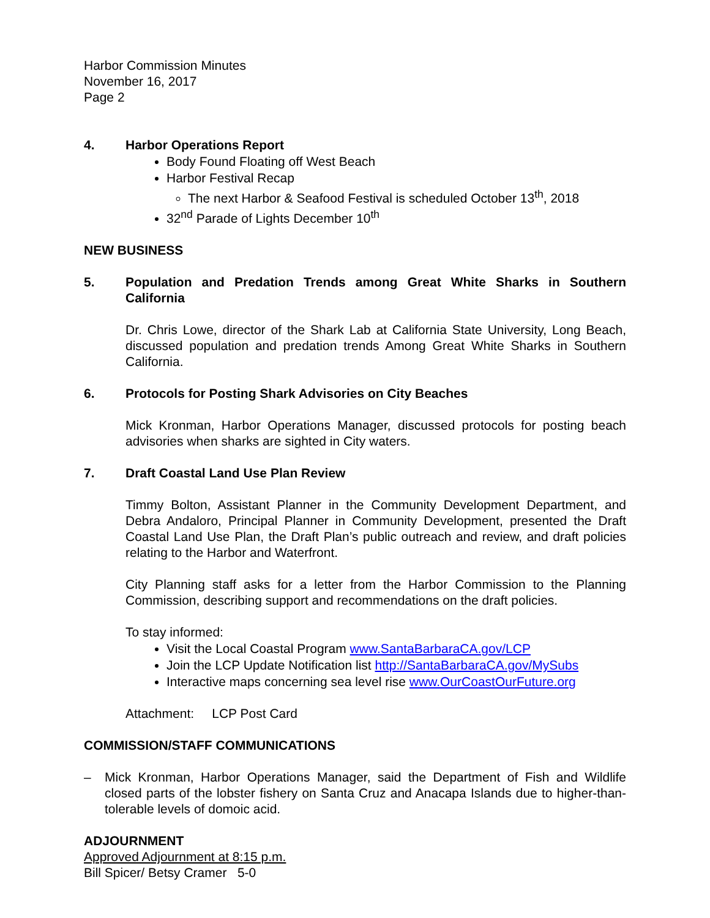Harbor Commission Minutes
November 16, 2017
Page 2
4. Harbor Operations Report
Body Found Floating off West Beach
Harbor Festival Recap
The next Harbor & Seafood Festival is scheduled October 13<sup>th</sup>, 2018
32<sup>nd</sup> Parade of Lights December 10<sup>th</sup>
NEW BUSINESS
5. Population and Predation Trends among Great White Sharks in Southern California
Dr. Chris Lowe, director of the Shark Lab at California State University, Long Beach, discussed population and predation trends Among Great White Sharks in Southern California.
6. Protocols for Posting Shark Advisories on City Beaches
Mick Kronman, Harbor Operations Manager, discussed protocols for posting beach advisories when sharks are sighted in City waters.
7. Draft Coastal Land Use Plan Review
Timmy Bolton, Assistant Planner in the Community Development Department, and Debra Andaloro, Principal Planner in Community Development, presented the Draft Coastal Land Use Plan, the Draft Plan’s public outreach and review, and draft policies relating to the Harbor and Waterfront.
City Planning staff asks for a letter from the Harbor Commission to the Planning Commission, describing support and recommendations on the draft policies.
To stay informed:
Visit the Local Coastal Program www.SantaBarbaraCA.gov/LCP
Join the LCP Update Notification list http://SantaBarbaraCA.gov/MySubs
Interactive maps concerning sea level rise www.OurCoastOurFuture.org
Attachment: LCP Post Card
COMMISSION/STAFF COMMUNICATIONS
– Mick Kronman, Harbor Operations Manager, said the Department of Fish and Wildlife closed parts of the lobster fishery on Santa Cruz and Anacapa Islands due to higher-than-tolerable levels of domoic acid.
ADJOURNMENT
Approved Adjournment at 8:15 p.m.
Bill Spicer/ Betsy Cramer 5-0